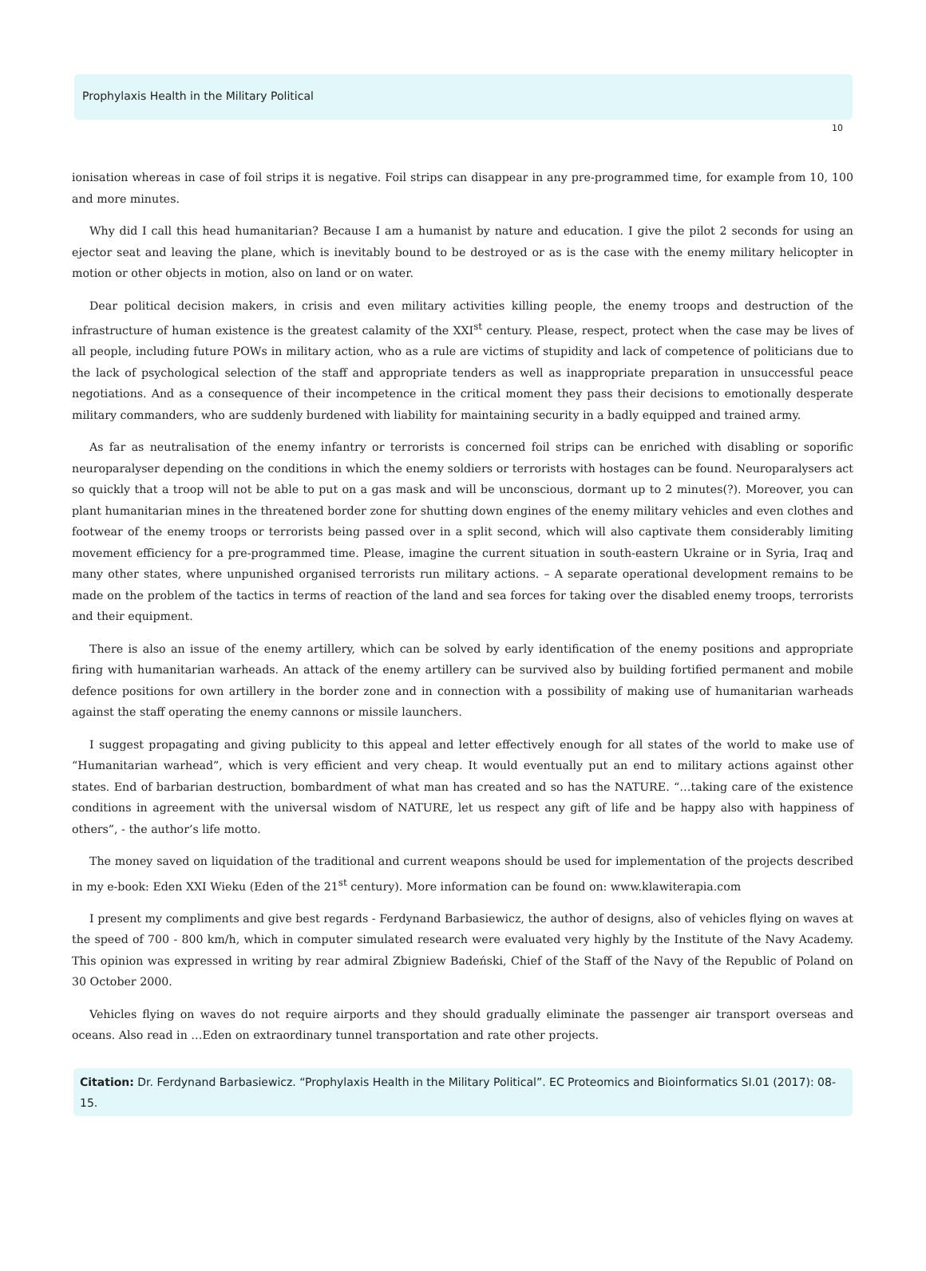Prophylaxis Health in the Military Political
10
ionisation whereas in case of foil strips it is negative. Foil strips can disappear in any pre-programmed time, for example from 10, 100 and more minutes.
Why did I call this head humanitarian? Because I am a humanist by nature and education. I give the pilot 2 seconds for using an ejector seat and leaving the plane, which is inevitably bound to be destroyed or as is the case with the enemy military helicopter in motion or other objects in motion, also on land or on water.
Dear political decision makers, in crisis and even military activities killing people, the enemy troops and destruction of the infrastructure of human existence is the greatest calamity of the XXI<sup>st</sup> century. Please, respect, protect when the case may be lives of all people, including future POWs in military action, who as a rule are victims of stupidity and lack of competence of politicians due to the lack of psychological selection of the staff and appropriate tenders as well as inappropriate preparation in unsuccessful peace negotiations. And as a consequence of their incompetence in the critical moment they pass their decisions to emotionally desperate military commanders, who are suddenly burdened with liability for maintaining security in a badly equipped and trained army.
As far as neutralisation of the enemy infantry or terrorists is concerned foil strips can be enriched with disabling or soporific neuroparalyser depending on the conditions in which the enemy soldiers or terrorists with hostages can be found. Neuroparalysers act so quickly that a troop will not be able to put on a gas mask and will be unconscious, dormant up to 2 minutes(?). Moreover, you can plant humanitarian mines in the threatened border zone for shutting down engines of the enemy military vehicles and even clothes and footwear of the enemy troops or terrorists being passed over in a split second, which will also captivate them considerably limiting movement efficiency for a pre-programmed time. Please, imagine the current situation in south-eastern Ukraine or in Syria, Iraq and many other states, where unpunished organised terrorists run military actions. – A separate operational development remains to be made on the problem of the tactics in terms of reaction of the land and sea forces for taking over the disabled enemy troops, terrorists and their equipment.
There is also an issue of the enemy artillery, which can be solved by early identification of the enemy positions and appropriate firing with humanitarian warheads. An attack of the enemy artillery can be survived also by building fortified permanent and mobile defence positions for own artillery in the border zone and in connection with a possibility of making use of humanitarian warheads against the staff operating the enemy cannons or missile launchers.
I suggest propagating and giving publicity to this appeal and letter effectively enough for all states of the world to make use of “Humanitarian warhead”, which is very efficient and very cheap. It would eventually put an end to military actions against other states. End of barbarian destruction, bombardment of what man has created and so has the NATURE. “…taking care of the existence conditions in agreement with the universal wisdom of NATURE, let us respect any gift of life and be happy also with happiness of others”, - the author’s life motto.
The money saved on liquidation of the traditional and current weapons should be used for implementation of the projects described in my e-book: Eden XXI Wieku (Eden of the 21<sup>st</sup> century). More information can be found on: www.klawiterapia.com
I present my compliments and give best regards - Ferdynand Barbasiewicz, the author of designs, also of vehicles flying on waves at the speed of 700 - 800 km/h, which in computer simulated research were evaluated very highly by the Institute of the Navy Academy. This opinion was expressed in writing by rear admiral Zbigniew Badeński, Chief of the Staff of the Navy of the Republic of Poland on 30 October 2000.
Vehicles flying on waves do not require airports and they should gradually eliminate the passenger air transport overseas and oceans. Also read in …Eden on extraordinary tunnel transportation and rate other projects.
Citation: Dr. Ferdynand Barbasiewicz. “Prophylaxis Health in the Military Political”. EC Proteomics and Bioinformatics SI.01 (2017): 08-15.